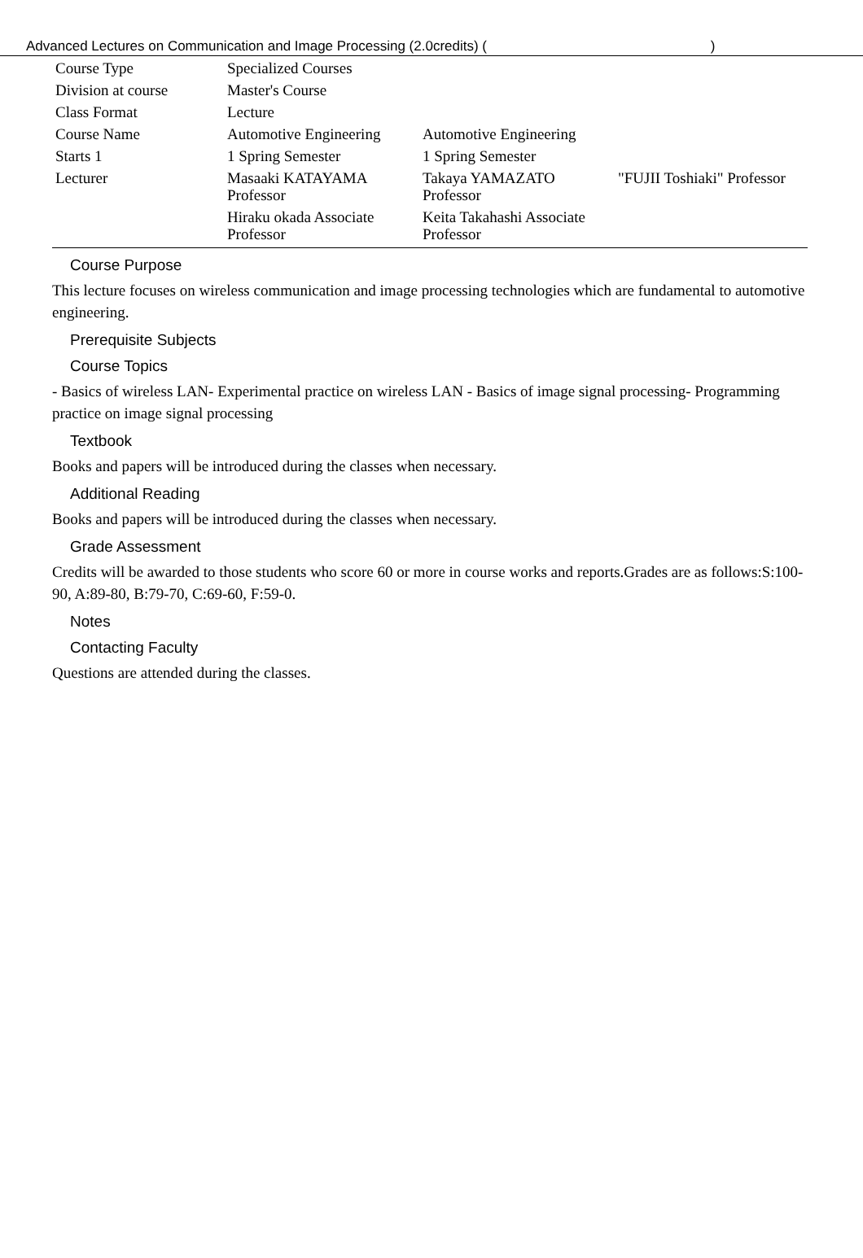Advanced Lectures on Communication and Image Processing (2.0credits) ( )
| Course Type | Specialized Courses | | |
| Division at course | Master's Course | | |
| Class Format | Lecture | | |
| Course Name | Automotive Engineering | Automotive Engineering | |
| Starts 1 | 1 Spring Semester | 1 Spring Semester | |
| Lecturer | Masaaki KATAYAMA Professor | Takaya YAMAZATO Professor | "FUJII Toshiaki" Professor |
| | Hiraku okada Associate Professor | Keita Takahashi Associate Professor | |
Course Purpose
This lecture focuses on wireless communication and image processing technologies which are fundamental to automotive engineering.
Prerequisite Subjects
Course Topics
- Basics of wireless LAN- Experimental practice on wireless LAN - Basics of image signal processing- Programming practice on image signal processing
Textbook
Books and papers will be introduced during the classes when necessary.
Additional Reading
Books and papers will be introduced during the classes when necessary.
Grade Assessment
Credits will be awarded to those students who score 60 or more in course works and reports.Grades are as follows:S:100-90, A:89-80, B:79-70, C:69-60, F:59-0.
Notes
Contacting Faculty
Questions are attended during the classes.